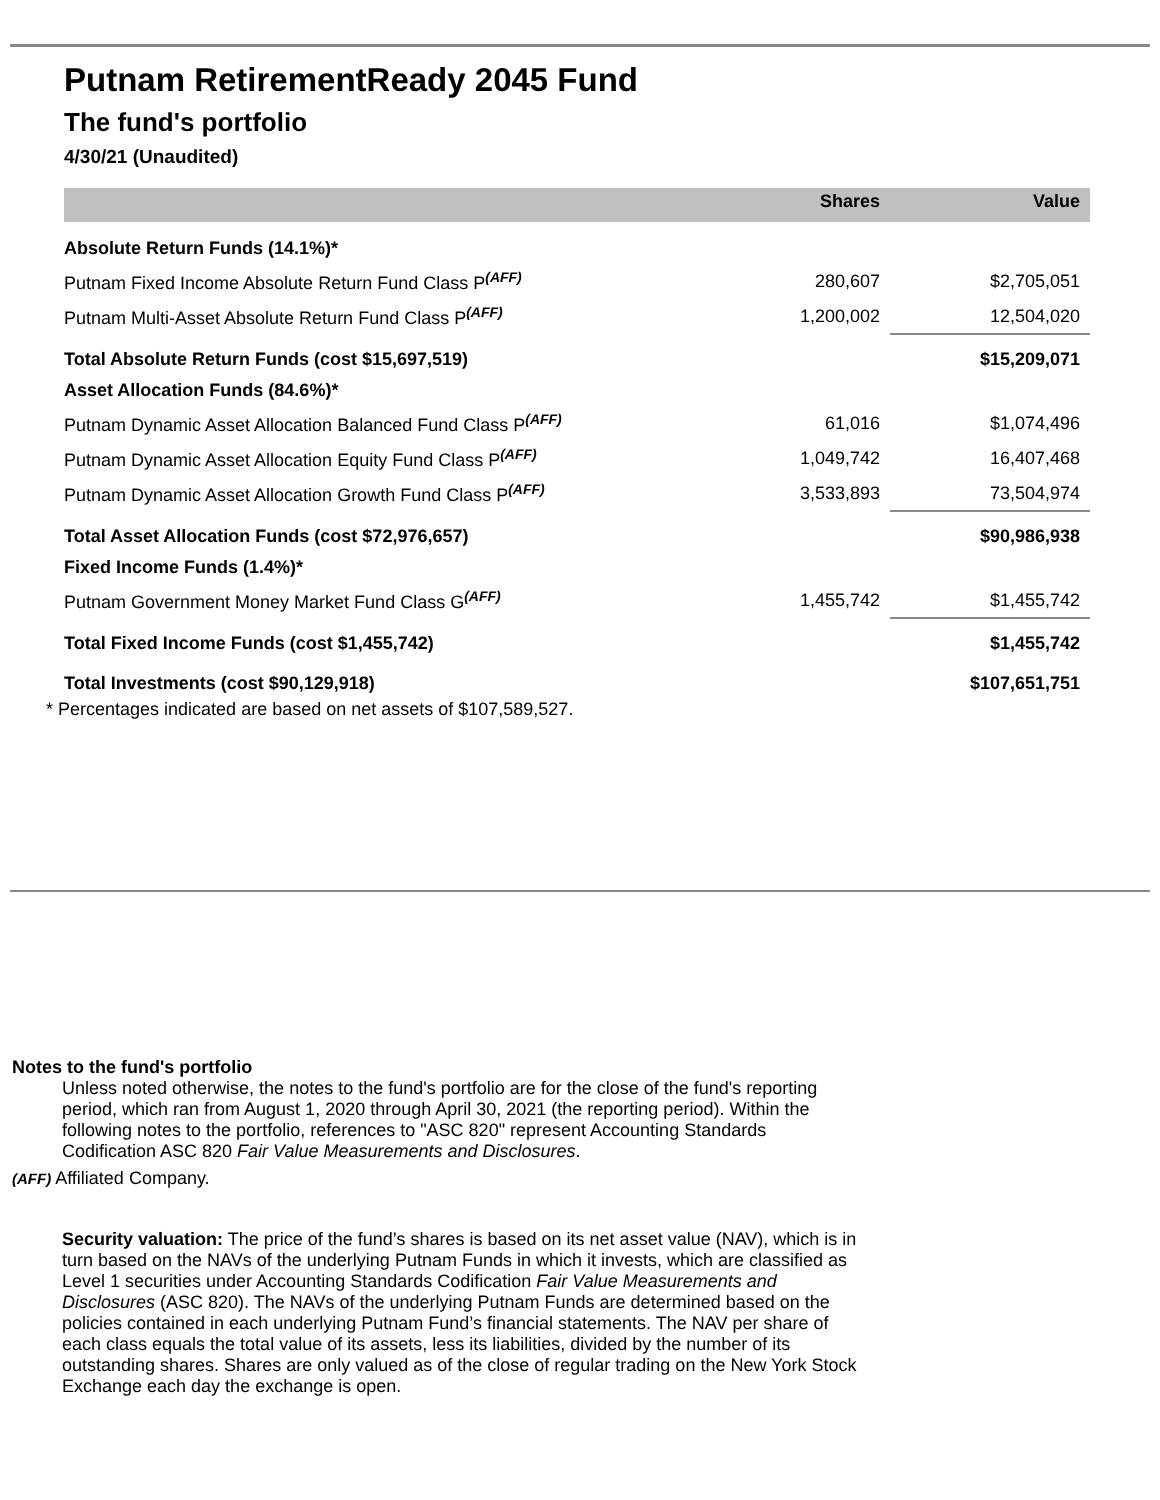Putnam RetirementReady 2045 Fund
The fund's portfolio
4/30/21 (Unaudited)
| | Shares | Value |
| --- | --- | --- |
| Absolute Return Funds (14.1%)* | | |
| Putnam Fixed Income Absolute Return Fund Class P<sup>(AFF)</sup> | 280,607 | $2,705,051 |
| Putnam Multi-Asset Absolute Return Fund Class P<sup>(AFF)</sup> | 1,200,002 | 12,504,020 |
| Total Absolute Return Funds (cost $15,697,519) | | $15,209,071 |
| Asset Allocation Funds (84.6%)* | | |
| Putnam Dynamic Asset Allocation Balanced Fund Class P<sup>(AFF)</sup> | 61,016 | $1,074,496 |
| Putnam Dynamic Asset Allocation Equity Fund Class P<sup>(AFF)</sup> | 1,049,742 | 16,407,468 |
| Putnam Dynamic Asset Allocation Growth Fund Class P<sup>(AFF)</sup> | 3,533,893 | 73,504,974 |
| Total Asset Allocation Funds (cost $72,976,657) | | $90,986,938 |
| Fixed Income Funds (1.4%)* | | |
| Putnam Government Money Market Fund Class G<sup>(AFF)</sup> | 1,455,742 | $1,455,742 |
| Total Fixed Income Funds (cost $1,455,742) | | $1,455,742 |
| Total Investments (cost $90,129,918) | | $107,651,751 |
* Percentages indicated are based on net assets of $107,589,527.
Notes to the fund's portfolio
Unless noted otherwise, the notes to the fund's portfolio are for the close of the fund's reporting period, which ran from August 1, 2020 through April 30, 2021 (the reporting period). Within the following notes to the portfolio, references to "ASC 820" represent Accounting Standards Codification ASC 820 Fair Value Measurements and Disclosures.
(AFF) Affiliated Company.
Security valuation: The price of the fund’s shares is based on its net asset value (NAV), which is in turn based on the NAVs of the underlying Putnam Funds in which it invests, which are classified as Level 1 securities under Accounting Standards Codification Fair Value Measurements and Disclosures (ASC 820). The NAVs of the underlying Putnam Funds are determined based on the policies contained in each underlying Putnam Fund’s financial statements. The NAV per share of each class equals the total value of its assets, less its liabilities, divided by the number of its outstanding shares. Shares are only valued as of the close of regular trading on the New York Stock Exchange each day the exchange is open.